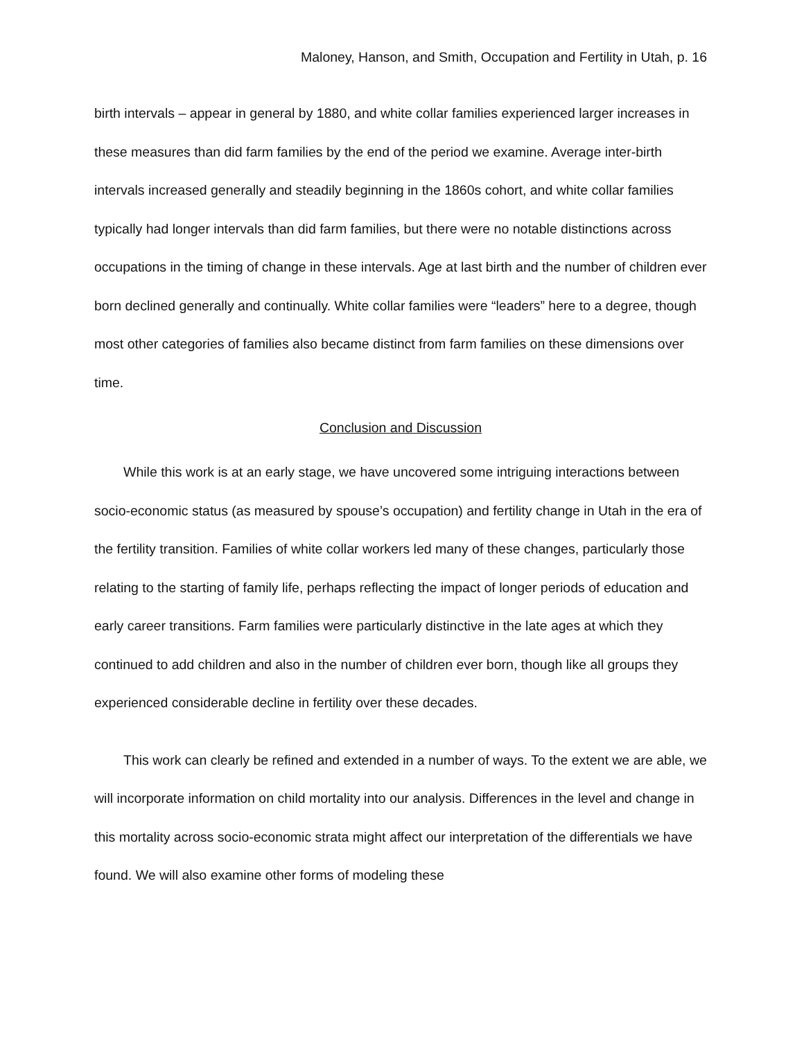Maloney, Hanson, and Smith, Occupation and Fertility in Utah, p. 16
birth intervals – appear in general by 1880, and white collar families experienced larger increases in these measures than did farm families by the end of the period we examine. Average inter-birth intervals increased generally and steadily beginning in the 1860s cohort, and white collar families typically had longer intervals than did farm families, but there were no notable distinctions across occupations in the timing of change in these intervals. Age at last birth and the number of children ever born declined generally and continually. White collar families were “leaders” here to a degree, though most other categories of families also became distinct from farm families on these dimensions over time.
Conclusion and Discussion
While this work is at an early stage, we have uncovered some intriguing interactions between socio-economic status (as measured by spouse’s occupation) and fertility change in Utah in the era of the fertility transition. Families of white collar workers led many of these changes, particularly those relating to the starting of family life, perhaps reflecting the impact of longer periods of education and early career transitions. Farm families were particularly distinctive in the late ages at which they continued to add children and also in the number of children ever born, though like all groups they experienced considerable decline in fertility over these decades.
This work can clearly be refined and extended in a number of ways. To the extent we are able, we will incorporate information on child mortality into our analysis. Differences in the level and change in this mortality across socio-economic strata might affect our interpretation of the differentials we have found. We will also examine other forms of modeling these